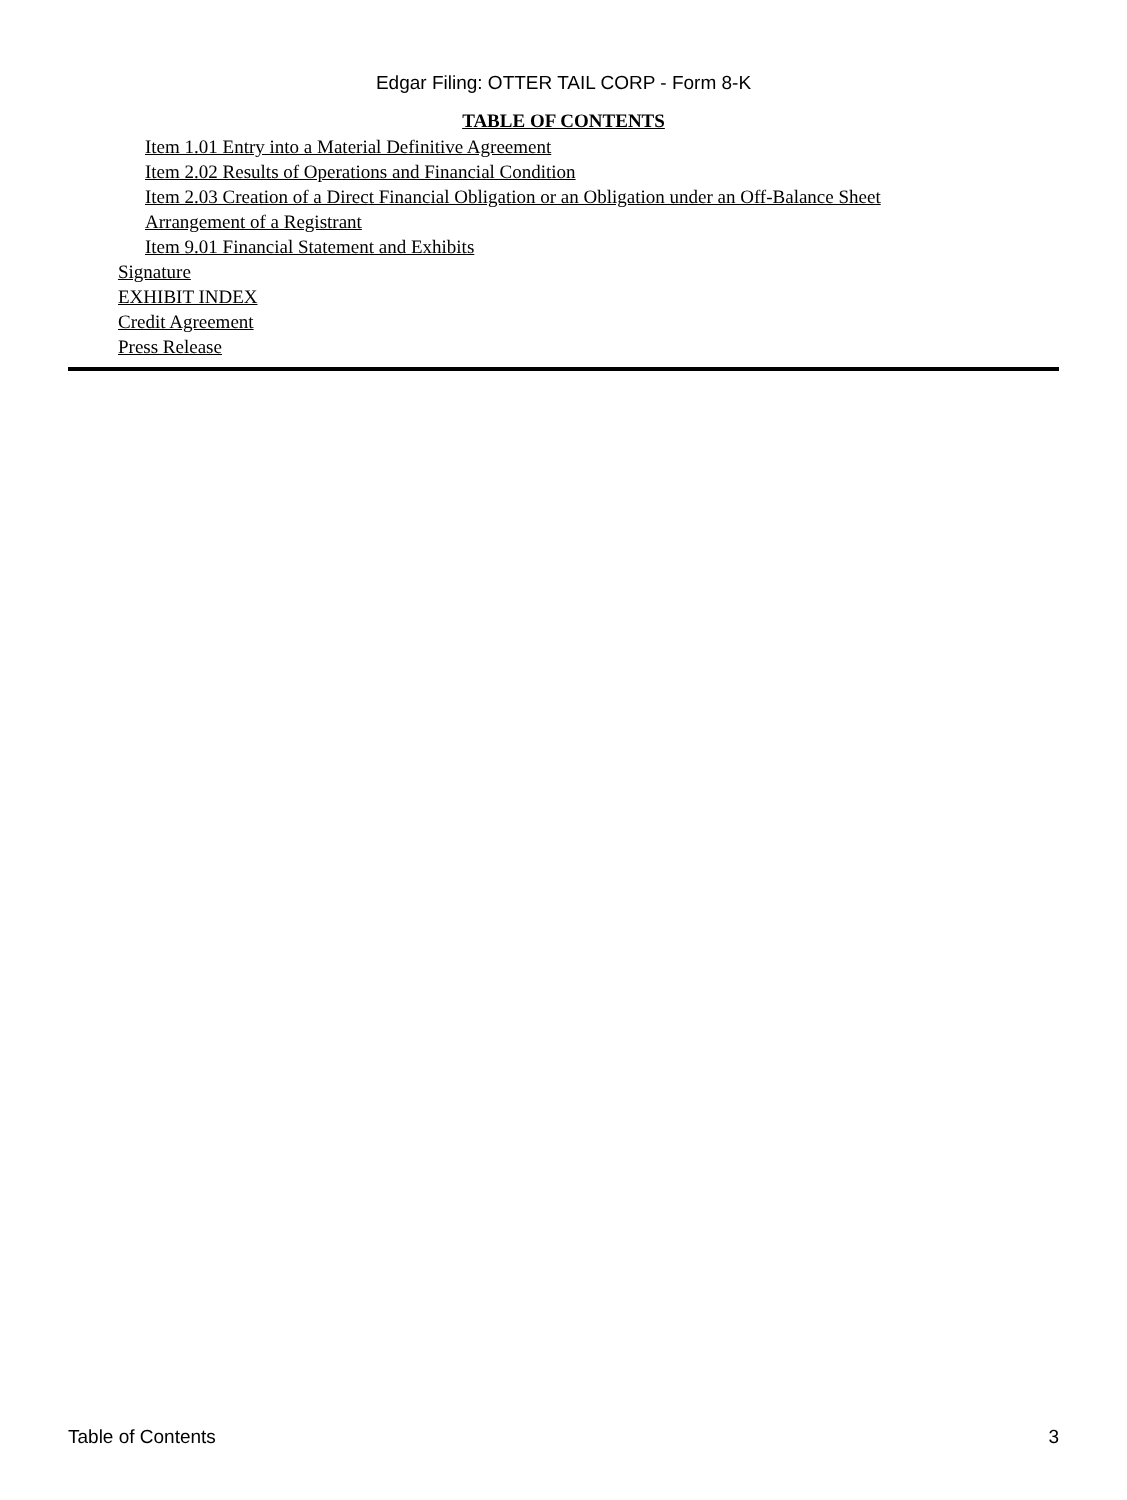Edgar Filing: OTTER TAIL CORP - Form 8-K
TABLE OF CONTENTS
Item 1.01 Entry into a Material Definitive Agreement
Item 2.02 Results of Operations and Financial Condition
Item 2.03 Creation of a Direct Financial Obligation or an Obligation under an Off-Balance Sheet
Arrangement of a Registrant
Item 9.01 Financial Statement and Exhibits
Signature
EXHIBIT INDEX
Credit Agreement
Press Release
Table of Contents 3